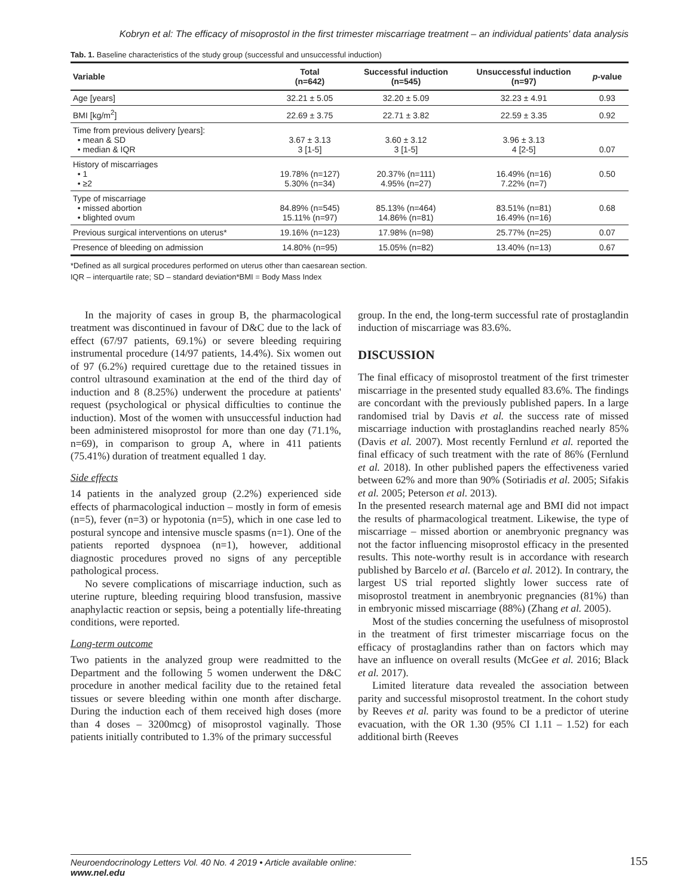Kobryn et al: The efficacy of misoprostol in the first trimester miscarriage treatment – an individual patients' data analysis
Tab. 1. Baseline characteristics of the study group (successful and unsuccessful induction)
| Variable | Total (n=642) | Successful induction (n=545) | Unsuccessful induction (n=97) | p -value |
| --- | --- | --- | --- | --- |
| Age [years] | 32.21 ± 5.05 | 32.20 ± 5.09 | 32.23 ± 4.91 | 0.93 |
| BMI [kg/m<sup>2</sup>] | 22.69 ± 3.75 | 22.71 ± 3.82 | 22.59 ± 3.35 | 0.92 |
| Time from previous delivery [years]: • mean & SD • median & IQR | 3.67 ± 3.13 3 [1-5] | 3.60 ± 3.12 3 [1-5] | 3.96 ± 3.13 4 [2-5] | 0.07 |
| History of miscarriages • 1 • ≥2 | 19.78% (n=127) 5.30% (n=34) | 20.37% (n=111) 4.95% (n=27) | 16.49% (n=16) 7.22% (n=7) | 0.50 |
| Type of miscarriage • missed abortion • blighted ovum | 84.89% (n=545) 15.11% (n=97) | 85.13% (n=464) 14.86% (n=81) | 83.51% (n=81) 16.49% (n=16) | 0.68 |
| Previous surgical interventions on uterus* | 19.16% (n=123) | 17.98% (n=98) | 25.77% (n=25) | 0.07 |
| Presence of bleeding on admission | 14.80% (n=95) | 15.05% (n=82) | 13.40% (n=13) | 0.67 |
*Defined as all surgical procedures performed on uterus other than caesarean section.
IQR – interquartile rate; SD – standard deviation*BMI = Body Mass Index
In the majority of cases in group B, the pharmacological treatment was discontinued in favour of D&C due to the lack of effect (67/97 patients, 69.1%) or severe bleeding requiring instrumental procedure (14/97 patients, 14.4%). Six women out of 97 (6.2%) required curettage due to the retained tissues in control ultrasound examination at the end of the third day of induction and 8 (8.25%) underwent the procedure at patients' request (psychological or physical difficulties to continue the induction). Most of the women with unsuccessful induction had been administered misoprostol for more than one day (71.1%, n=69), in comparison to group A, where in 411 patients (75.41%) duration of treatment equalled 1 day.
Side effects
14 patients in the analyzed group (2.2%) experienced side effects of pharmacological induction – mostly in form of emesis (n=5), fever (n=3) or hypotonia (n=5), which in one case led to postural syncope and intensive muscle spasms (n=1). One of the patients reported dyspnoea (n=1), however, additional diagnostic procedures proved no signs of any perceptible pathological process.
No severe complications of miscarriage induction, such as uterine rupture, bleeding requiring blood transfusion, massive anaphylactic reaction or sepsis, being a potentially life-threating conditions, were reported.
Long-term outcome
Two patients in the analyzed group were readmitted to the Department and the following 5 women underwent the D&C procedure in another medical facility due to the retained fetal tissues or severe bleeding within one month after discharge. During the induction each of them received high doses (more than 4 doses – 3200mcg) of misoprostol vaginally. Those patients initially contributed to 1.3% of the primary successful
group. In the end, the long-term successful rate of prostaglandin induction of miscarriage was 83.6%.
DISCUSSION
The final efficacy of misoprostol treatment of the first trimester miscarriage in the presented study equalled 83.6%. The findings are concordant with the previously published papers. In a large randomised trial by Davis et al. the success rate of missed miscarriage induction with prostaglandins reached nearly 85% (Davis et al. 2007). Most recently Fernlund et al. reported the final efficacy of such treatment with the rate of 86% (Fernlund et al. 2018). In other published papers the effectiveness varied between 62% and more than 90% (Sotiriadis et al. 2005; Sifakis et al. 2005; Peterson et al. 2013).
In the presented research maternal age and BMI did not impact the results of pharmacological treatment. Likewise, the type of miscarriage – missed abortion or anembryonic pregnancy was not the factor influencing misoprostol efficacy in the presented results. This note-worthy result is in accordance with research published by Barcelo et al. (Barcelo et al. 2012). In contrary, the largest US trial reported slightly lower success rate of misoprostol treatment in anembryonic pregnancies (81%) than in embryonic missed miscarriage (88%) (Zhang et al. 2005).
Most of the studies concerning the usefulness of misoprostol in the treatment of first trimester miscarriage focus on the efficacy of prostaglandins rather than on factors which may have an influence on overall results (McGee et al. 2016; Black et al. 2017).
Limited literature data revealed the association between parity and successful misoprostol treatment. In the cohort study by Reeves et al. parity was found to be a predictor of uterine evacuation, with the OR 1.30 (95% CI 1.11 – 1.52) for each additional birth (Reeves
Neuroendocrinology Letters Vol. 40 No. 4 2019 • Article available online: www.nel.edu 155